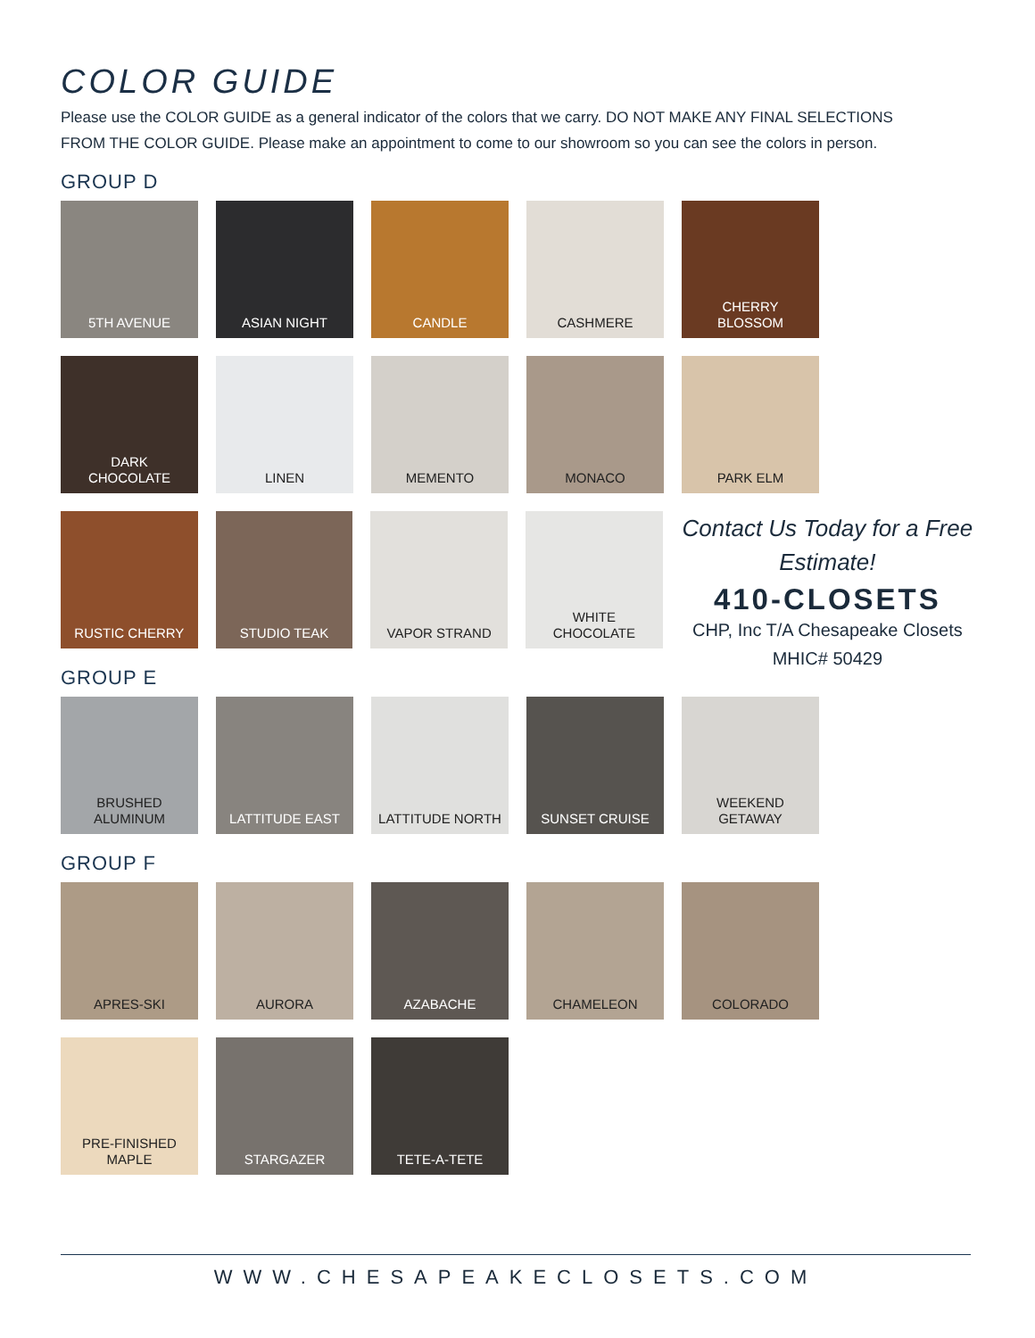COLOR GUIDE
Please use the COLOR GUIDE as a general indicator of the colors that we carry. DO NOT MAKE ANY FINAL SELECTIONS FROM THE COLOR GUIDE. Please make an appointment to come to our showroom so you can see the colors in person.
GROUP D
5TH AVENUE ASIAN NIGHT CANDLE CASHMERE CHERRY
BLOSSOM
DARK
CHOCOLATE
LINEN MEMENTO MONACO PARK ELM
RUSTIC CHERRY STUDIO TEAK VAPOR STRAND WHITE
CHOCOLATE
Contact Us Today for a Free Estimate!
410-CLOSETS
CHP, Inc T/A Chesapeake Closets
MHIC# 50429
GROUP E
BRUSHED
ALUMINUM
LATTITUDE EAST LATTITUDE NORTH SUNSET CRUISE WEEKEND
GETAWAY
GROUP F
APRES-SKI AURORA AZABACHE CHAMELEON COLORADO
PRE-FINISHED
MAPLE
STARGAZER TETE-A-TETE
WWW.CHESAPEAKECLOSETS.COM